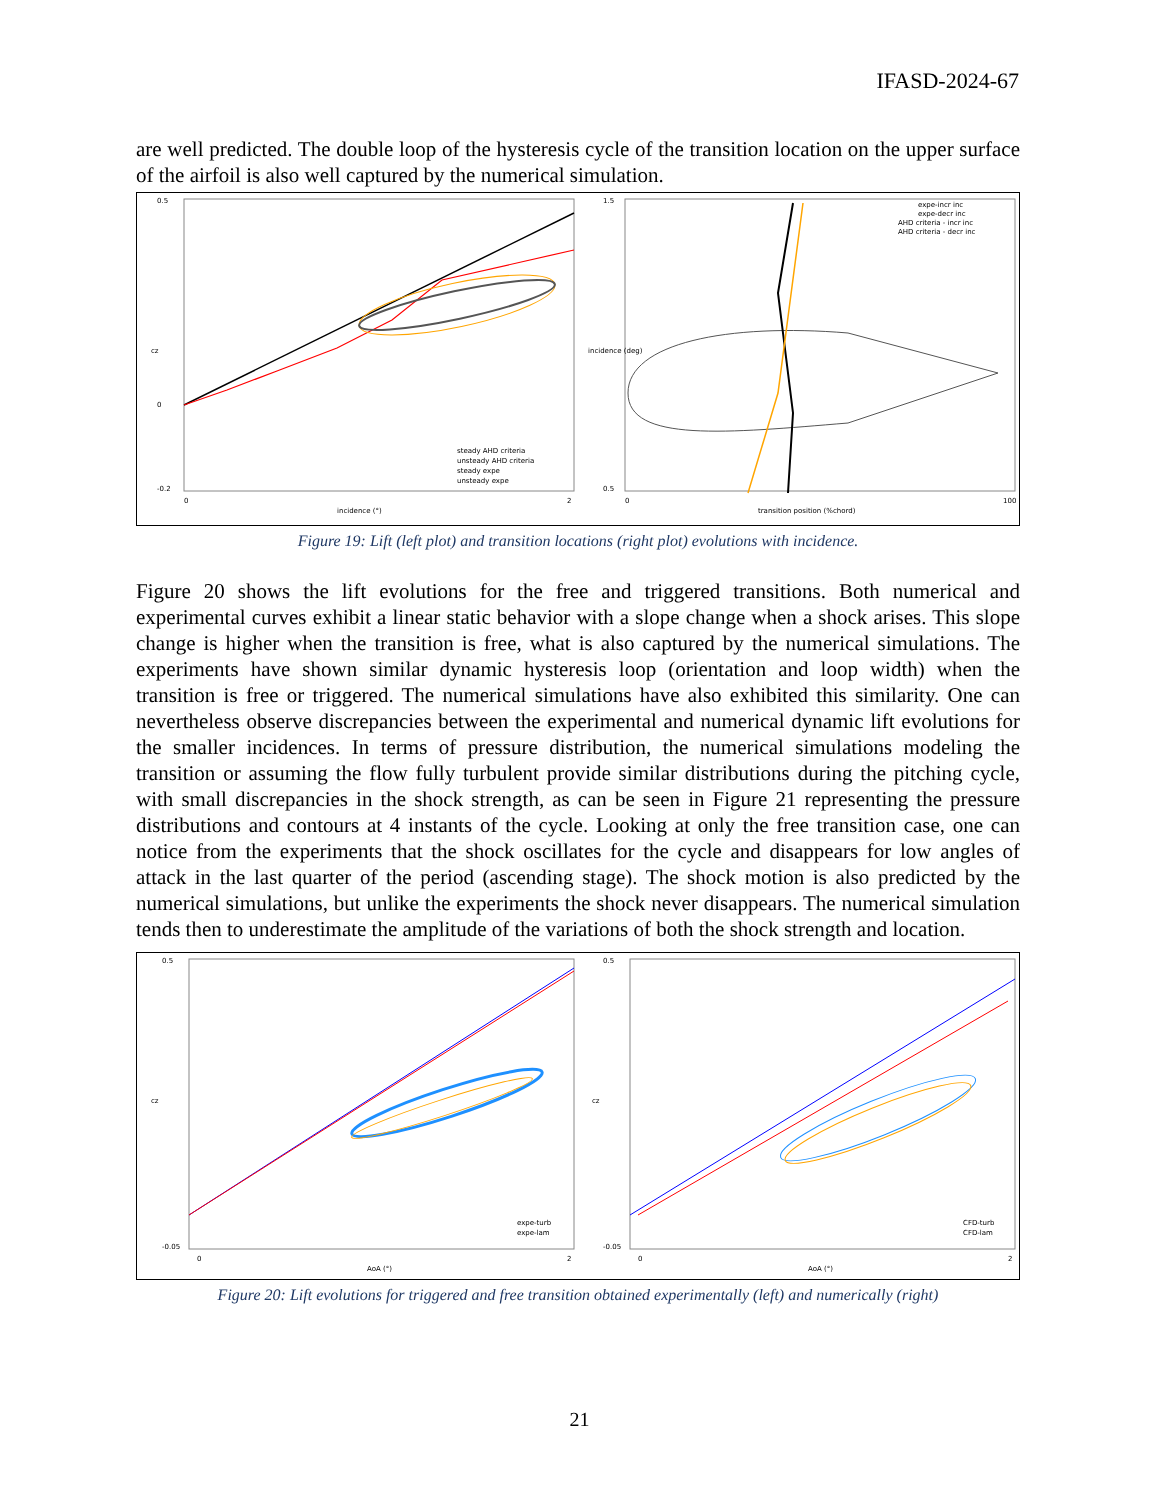IFASD-2024-67
are well predicted. The double loop of the hysteresis cycle of the transition location on the upper surface of the airfoil is also well captured by the numerical simulation.
0.5
0
-0.2
0
2
incidence (°)
cz
steady AHD criteria
unsteady AHD criteria
steady expe
unsteady expe
1.5
0.5
0
100
transition position (%chord)
incidence (deg)
expe-incr inc
expe-decr inc
AHD criteria - incr inc
AHD criteria - decr inc
Figure 19: Lift (left plot) and transition locations (right plot) evolutions with incidence.
Figure 20 shows the lift evolutions for the free and triggered transitions. Both numerical and experimental curves exhibit a linear static behavior with a slope change when a shock arises. This slope change is higher when the transition is free, what is also captured by the numerical simulations. The experiments have shown similar dynamic hysteresis loop (orientation and loop width) when the transition is free or triggered. The numerical simulations have also exhibited this similarity. One can nevertheless observe discrepancies between the experimental and numerical dynamic lift evolutions for the smaller incidences. In terms of pressure distribution, the numerical simulations modeling the transition or assuming the flow fully turbulent provide similar distributions during the pitching cycle, with small discrepancies in the shock strength, as can be seen in Figure 21 representing the pressure distributions and contours at 4 instants of the cycle. Looking at only the free transition case, one can notice from the experiments that the shock oscillates for the cycle and disappears for low angles of attack in the last quarter of the period (ascending stage). The shock motion is also predicted by the numerical simulations, but unlike the experiments the shock never disappears. The numerical simulation tends then to underestimate the amplitude of the variations of both the shock strength and location.
0.5
-0.05
0
2
AoA (°)
cz
expe-turb
expe-lam
0.5
-0.05
0
2
AoA (°)
cz
CFD-turb
CFD-lam
Figure 20: Lift evolutions for triggered and free transition obtained experimentally (left) and numerically (right)
21